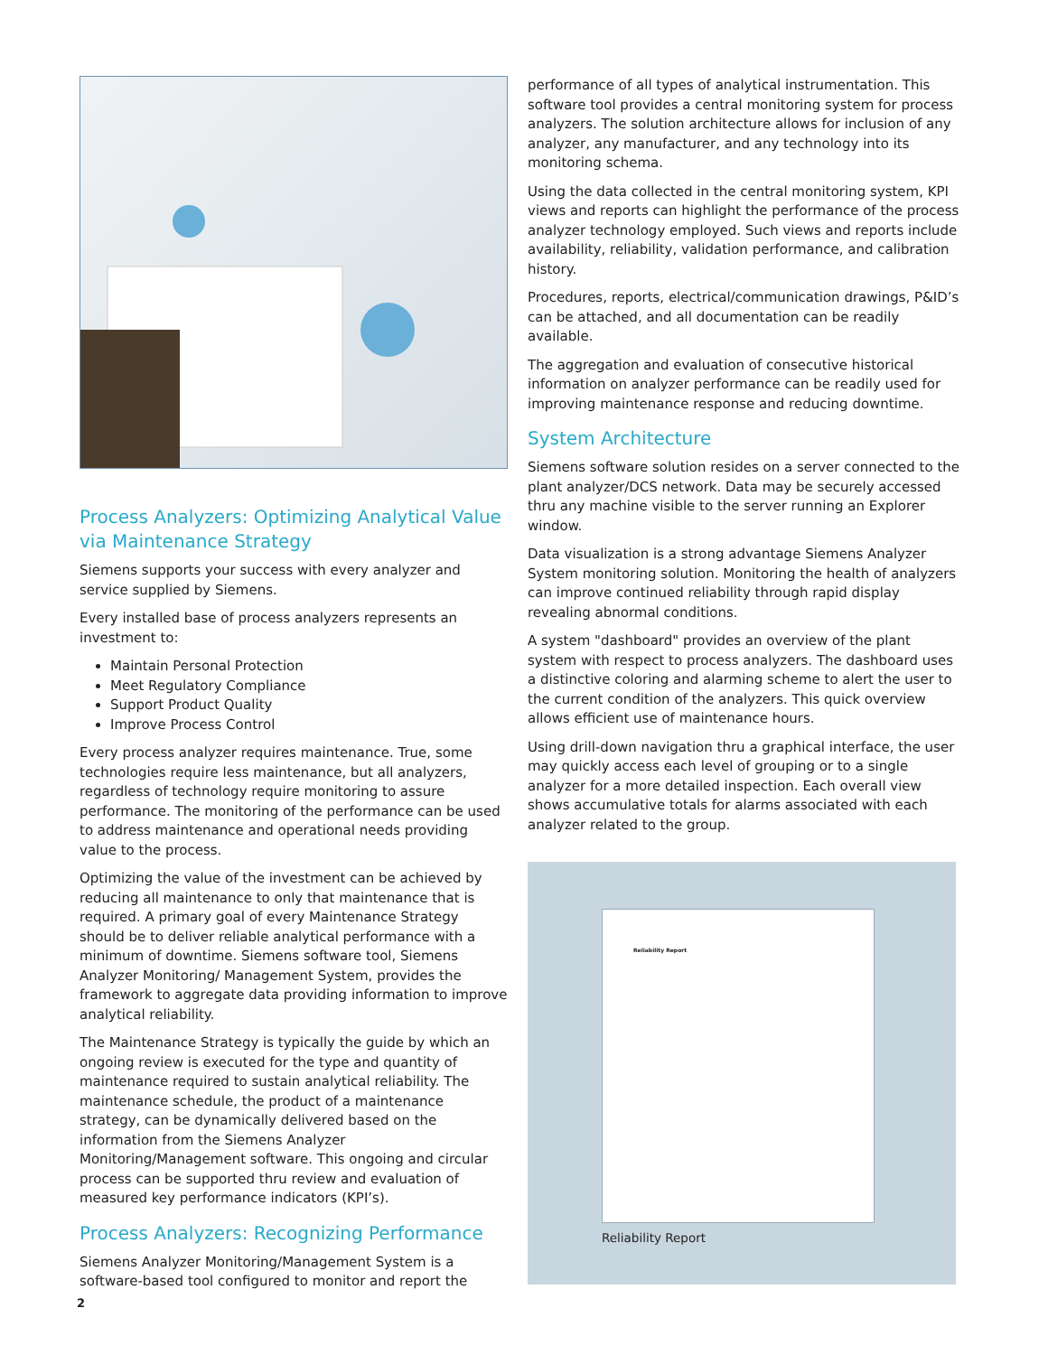Process Analyzers: Optimizing Analytical Value via Maintenance Strategy
Siemens supports your success with every analyzer and service supplied by Siemens.
Every installed base of process analyzers represents an investment to:
Maintain Personal Protection
Meet Regulatory Compliance
Support Product Quality
Improve Process Control
Every process analyzer requires maintenance. True, some technologies require less maintenance, but all analyzers, regardless of technology require monitoring to assure performance. The monitoring of the performance can be used to address maintenance and operational needs providing value to the process.
Optimizing the value of the investment can be achieved by reducing all maintenance to only that maintenance that is required. A primary goal of every Maintenance Strategy should be to deliver reliable analytical performance with a minimum of downtime. Siemens software tool, Siemens Analyzer Monitoring/ Management System, provides the framework to aggregate data providing information to improve analytical reliability.
The Maintenance Strategy is typically the guide by which an ongoing review is executed for the type and quantity of maintenance required to sustain analytical reliability. The maintenance schedule, the product of a maintenance strategy, can be dynamically delivered based on the information from the Siemens Analyzer Monitoring/Management software. This ongoing and circular process can be supported thru review and evaluation of measured key performance indicators (KPI’s).
Process Analyzers: Recognizing Performance
Siemens Analyzer Monitoring/Management System is a software-based tool configured to monitor and report the
performance of all types of analytical instrumentation. This software tool provides a central monitoring system for process analyzers. The solution architecture allows for inclusion of any analyzer, any manufacturer, and any technology into its monitoring schema.
Using the data collected in the central monitoring system, KPI views and reports can highlight the performance of the process analyzer technology employed. Such views and reports include availability, reliability, validation performance, and calibration history.
Procedures, reports, electrical/communication drawings, P&ID’s can be attached, and all documentation can be readily available.
The aggregation and evaluation of consecutive historical information on analyzer performance can be readily used for improving maintenance response and reducing downtime.
System Architecture
Siemens software solution resides on a server connected to the plant analyzer/DCS network. Data may be securely accessed thru any machine visible to the server running an Explorer window.
Data visualization is a strong advantage Siemens Analyzer System monitoring solution. Monitoring the health of analyzers can improve continued reliability through rapid display revealing abnormal conditions.
A system "dashboard" provides an overview of the plant system with respect to process analyzers. The dashboard uses a distinctive coloring and alarming scheme to alert the user to the current condition of the analyzers. This quick overview allows efficient use of maintenance hours.
Using drill-down navigation thru a graphical interface, the user may quickly access each level of grouping or to a single analyzer for a more detailed inspection. Each overall view shows accumulative totals for alarms associated with each analyzer related to the group.
Reliability Report
Reliability Report
2